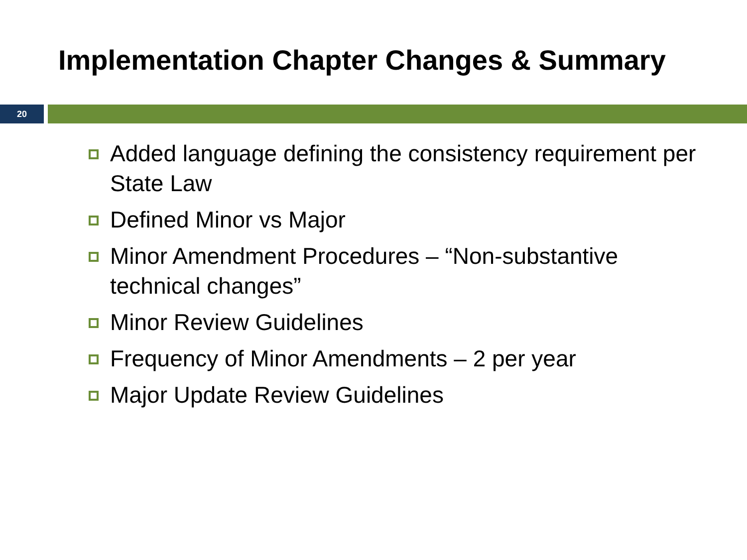Implementation Chapter Changes & Summary
20
Added language defining the consistency requirement per State Law
Defined Minor vs Major
Minor Amendment Procedures – “Non-substantive technical changes”
Minor Review Guidelines
Frequency of Minor Amendments – 2 per year
Major Update Review Guidelines